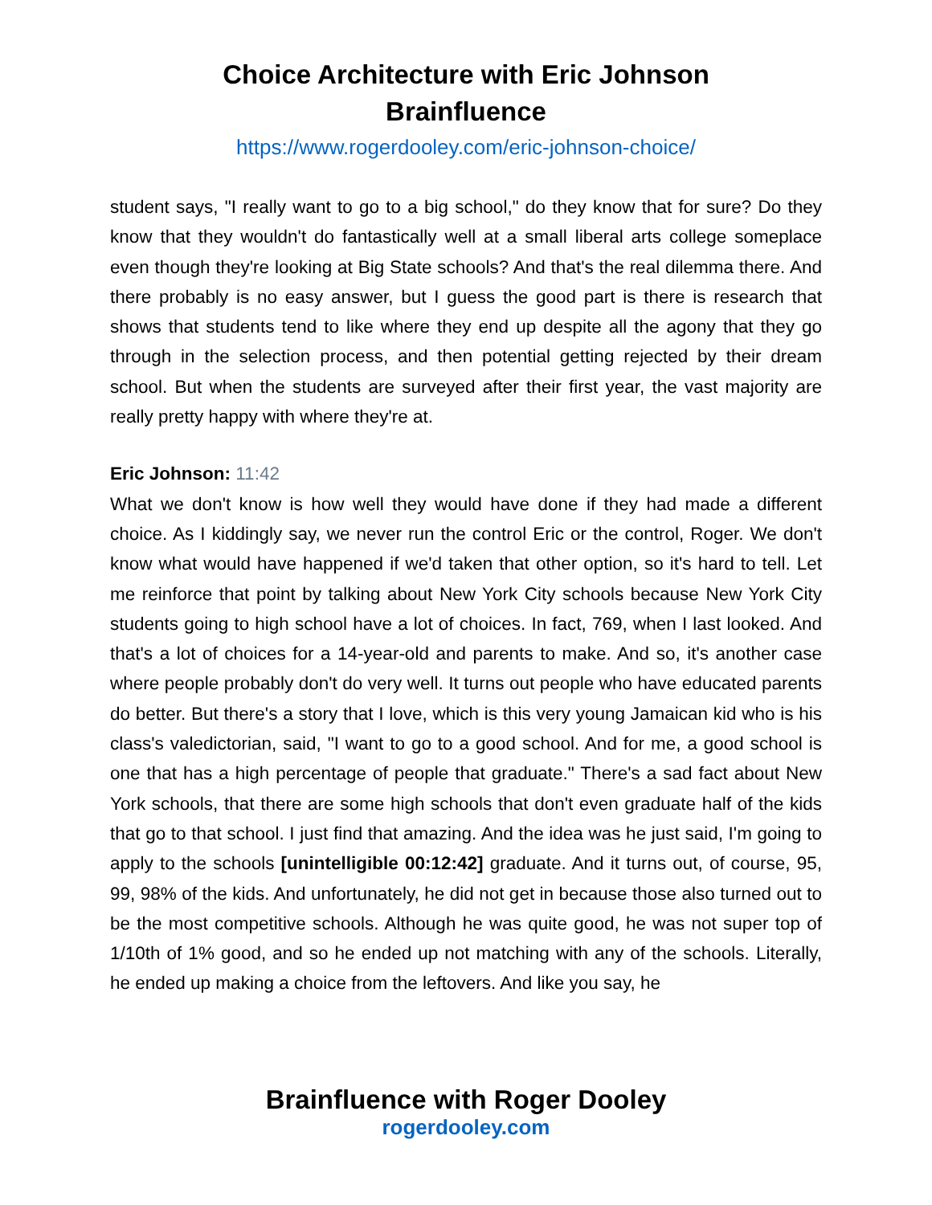Choice Architecture with Eric Johnson
Brainfluence
https://www.rogerdooley.com/eric-johnson-choice/
student says, "I really want to go to a big school," do they know that for sure? Do they know that they wouldn't do fantastically well at a small liberal arts college someplace even though they're looking at Big State schools? And that's the real dilemma there. And there probably is no easy answer, but I guess the good part is there is research that shows that students tend to like where they end up despite all the agony that they go through in the selection process, and then potential getting rejected by their dream school. But when the students are surveyed after their first year, the vast majority are really pretty happy with where they're at.
Eric Johnson: 11:42
What we don't know is how well they would have done if they had made a different choice. As I kiddingly say, we never run the control Eric or the control, Roger. We don't know what would have happened if we'd taken that other option, so it's hard to tell. Let me reinforce that point by talking about New York City schools because New York City students going to high school have a lot of choices. In fact, 769, when I last looked. And that's a lot of choices for a 14-year-old and parents to make. And so, it's another case where people probably don't do very well. It turns out people who have educated parents do better. But there's a story that I love, which is this very young Jamaican kid who is his class's valedictorian, said, "I want to go to a good school. And for me, a good school is one that has a high percentage of people that graduate." There's a sad fact about New York schools, that there are some high schools that don't even graduate half of the kids that go to that school. I just find that amazing. And the idea was he just said, I'm going to apply to the schools [unintelligible 00:12:42] graduate. And it turns out, of course, 95, 99, 98% of the kids. And unfortunately, he did not get in because those also turned out to be the most competitive schools. Although he was quite good, he was not super top of 1/10th of 1% good, and so he ended up not matching with any of the schools. Literally, he ended up making a choice from the leftovers. And like you say, he
Brainfluence with Roger Dooley
rogerdooley.com